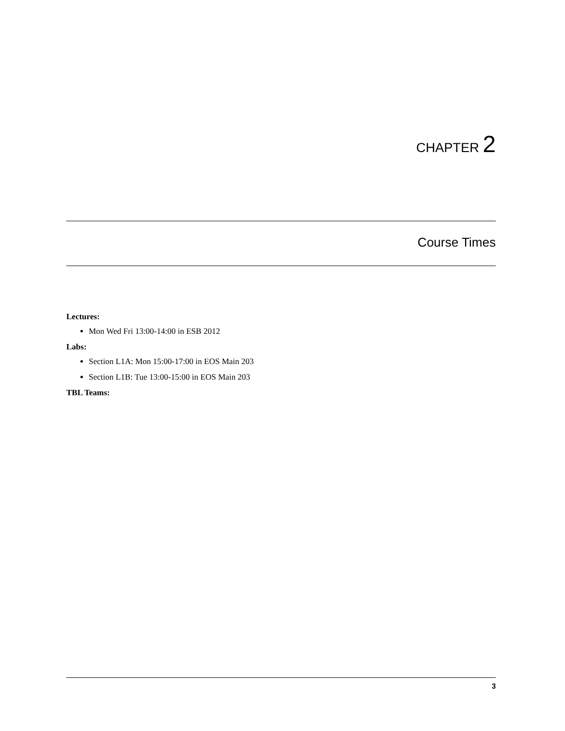CHAPTER 2
Course Times
Lectures:
Mon Wed Fri 13:00-14:00 in ESB 2012
Labs:
Section L1A: Mon 15:00-17:00 in EOS Main 203
Section L1B: Tue 13:00-15:00 in EOS Main 203
TBL Teams:
3